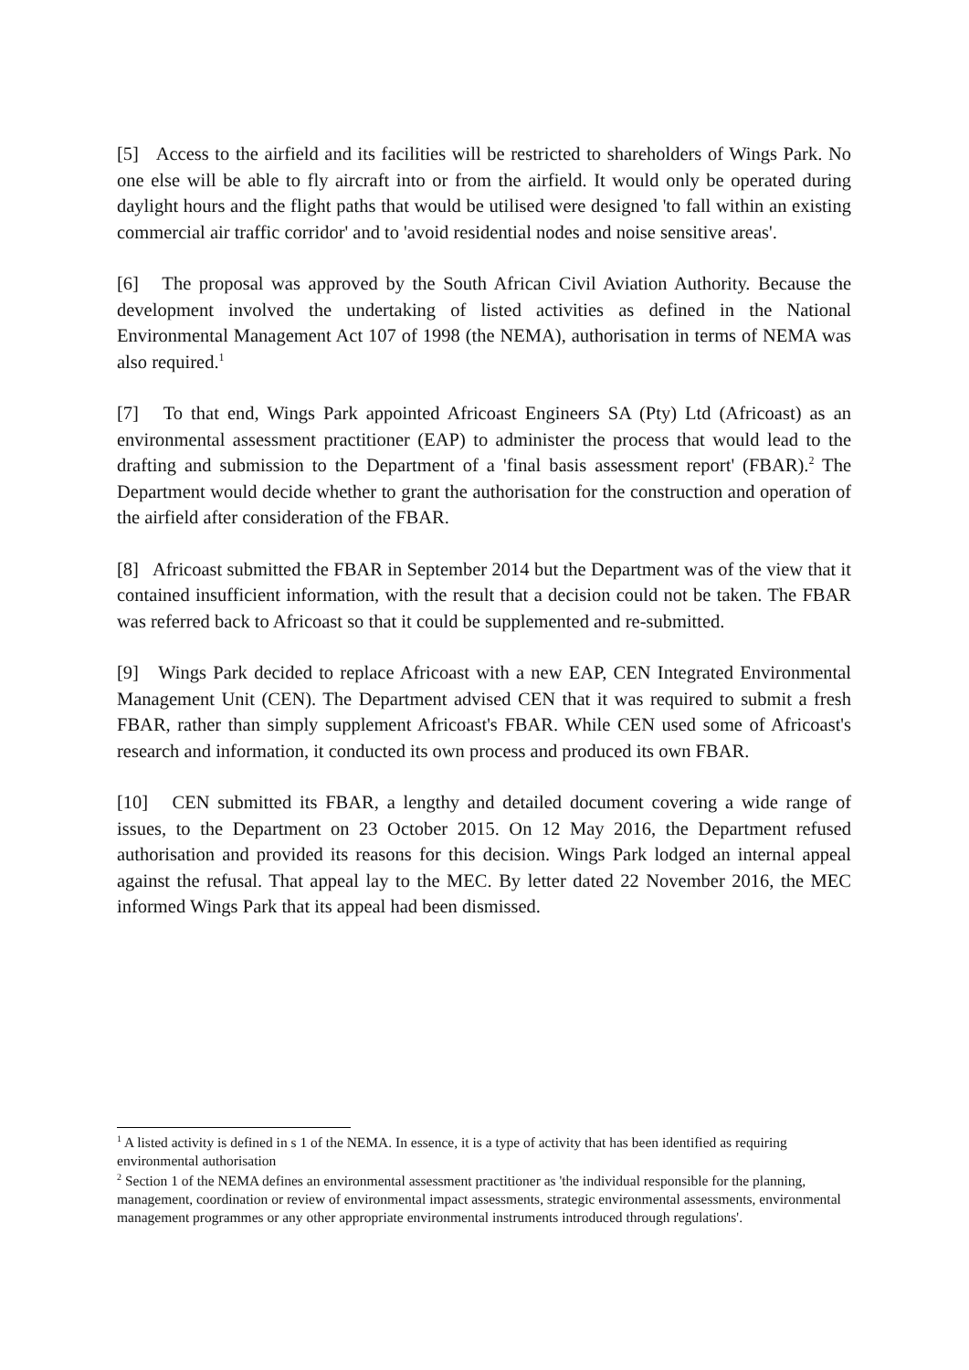[5] Access to the airfield and its facilities will be restricted to shareholders of Wings Park. No one else will be able to fly aircraft into or from the airfield. It would only be operated during daylight hours and the flight paths that would be utilised were designed 'to fall within an existing commercial air traffic corridor' and to 'avoid residential nodes and noise sensitive areas'.
[6] The proposal was approved by the South African Civil Aviation Authority. Because the development involved the undertaking of listed activities as defined in the National Environmental Management Act 107 of 1998 (the NEMA), authorisation in terms of NEMA was also required.<sup>1</sup>
[7] To that end, Wings Park appointed Africoast Engineers SA (Pty) Ltd (Africoast) as an environmental assessment practitioner (EAP) to administer the process that would lead to the drafting and submission to the Department of a 'final basis assessment report' (FBAR).<sup>2</sup> The Department would decide whether to grant the authorisation for the construction and operation of the airfield after consideration of the FBAR.
[8] Africoast submitted the FBAR in September 2014 but the Department was of the view that it contained insufficient information, with the result that a decision could not be taken. The FBAR was referred back to Africoast so that it could be supplemented and re-submitted.
[9] Wings Park decided to replace Africoast with a new EAP, CEN Integrated Environmental Management Unit (CEN). The Department advised CEN that it was required to submit a fresh FBAR, rather than simply supplement Africoast's FBAR. While CEN used some of Africoast's research and information, it conducted its own process and produced its own FBAR.
[10] CEN submitted its FBAR, a lengthy and detailed document covering a wide range of issues, to the Department on 23 October 2015. On 12 May 2016, the Department refused authorisation and provided its reasons for this decision. Wings Park lodged an internal appeal against the refusal. That appeal lay to the MEC. By letter dated 22 November 2016, the MEC informed Wings Park that its appeal had been dismissed.
<sup>1</sup> A listed activity is defined in s 1 of the NEMA. In essence, it is a type of activity that has been identified as requiring environmental authorisation
<sup>2</sup> Section 1 of the NEMA defines an environmental assessment practitioner as 'the individual responsible for the planning, management, coordination or review of environmental impact assessments, strategic environmental assessments, environmental management programmes or any other appropriate environmental instruments introduced through regulations'.